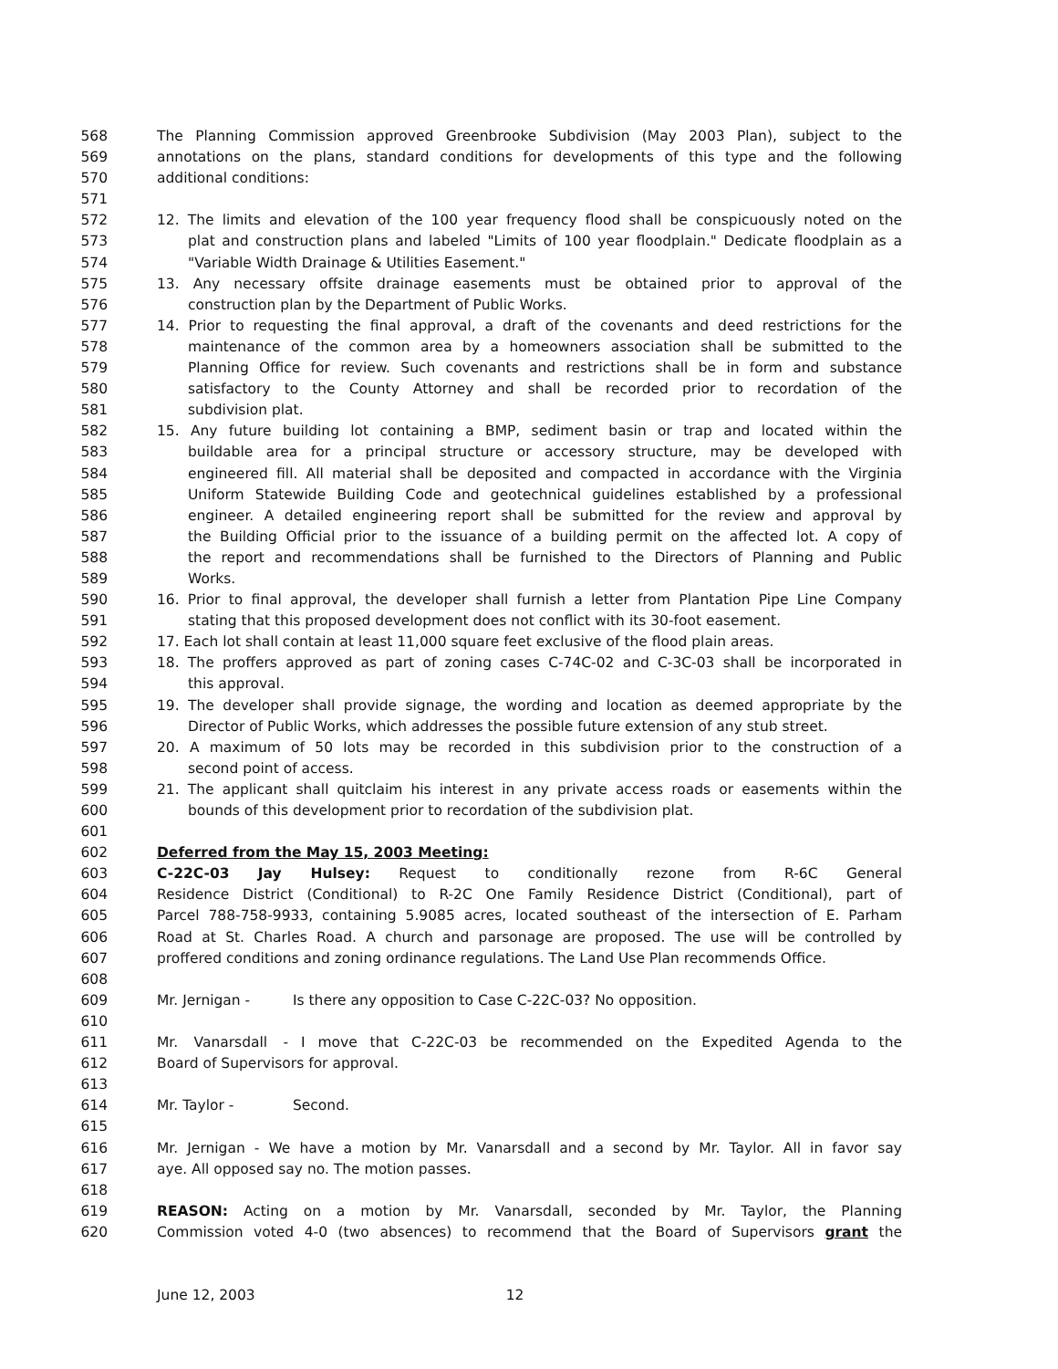568 The Planning Commission approved Greenbrooke Subdivision (May 2003 Plan), subject to the
569 annotations on the plans, standard conditions for developments of this type and the following
570 additional conditions:
571
572 12. The limits and elevation of the 100 year frequency flood shall be conspicuously noted on the
573 plat and construction plans and labeled "Limits of 100 year floodplain." Dedicate floodplain as a
574 "Variable Width Drainage & Utilities Easement."
575 13. Any necessary offsite drainage easements must be obtained prior to approval of the
576 construction plan by the Department of Public Works.
577 14. Prior to requesting the final approval, a draft of the covenants and deed restrictions for the
578 maintenance of the common area by a homeowners association shall be submitted to the
579 Planning Office for review. Such covenants and restrictions shall be in form and substance
580 satisfactory to the County Attorney and shall be recorded prior to recordation of the
581 subdivision plat.
582 15. Any future building lot containing a BMP, sediment basin or trap and located within the
583 buildable area for a principal structure or accessory structure, may be developed with
584 engineered fill. All material shall be deposited and compacted in accordance with the Virginia
585 Uniform Statewide Building Code and geotechnical guidelines established by a professional
586 engineer. A detailed engineering report shall be submitted for the review and approval by
587 the Building Official prior to the issuance of a building permit on the affected lot. A copy of
588 the report and recommendations shall be furnished to the Directors of Planning and Public
589 Works.
590 16. Prior to final approval, the developer shall furnish a letter from Plantation Pipe Line Company
591 stating that this proposed development does not conflict with its 30-foot easement.
592 17. Each lot shall contain at least 11,000 square feet exclusive of the flood plain areas.
593 18. The proffers approved as part of zoning cases C-74C-02 and C-3C-03 shall be incorporated in
594 this approval.
595 19. The developer shall provide signage, the wording and location as deemed appropriate by the
596 Director of Public Works, which addresses the possible future extension of any stub street.
597 20. A maximum of 50 lots may be recorded in this subdivision prior to the construction of a
598 second point of access.
599 21. The applicant shall quitclaim his interest in any private access roads or easements within the
600 bounds of this development prior to recordation of the subdivision plat.
601
602 Deferred from the May 15, 2003 Meeting:
603 C-22C-03 Jay Hulsey: Request to conditionally rezone from R-6C General
604 Residence District (Conditional) to R-2C One Family Residence District (Conditional), part of
605 Parcel 788-758-9933, containing 5.9085 acres, located southeast of the intersection of E. Parham
606 Road at St. Charles Road. A church and parsonage are proposed. The use will be controlled by
607 proffered conditions and zoning ordinance regulations. The Land Use Plan recommends Office.
608
609 Mr. Jernigan - Is there any opposition to Case C-22C-03? No opposition.
610
611 Mr. Vanarsdall - I move that C-22C-03 be recommended on the Expedited Agenda to the
612 Board of Supervisors for approval.
613
614 Mr. Taylor - Second.
615
616 Mr. Jernigan - We have a motion by Mr. Vanarsdall and a second by Mr. Taylor. All in favor say
617 aye. All opposed say no. The motion passes.
618
619 REASON: Acting on a motion by Mr. Vanarsdall, seconded by Mr. Taylor, the Planning
620 Commission voted 4-0 (two absences) to recommend that the Board of Supervisors grant the
June 12, 2003 12